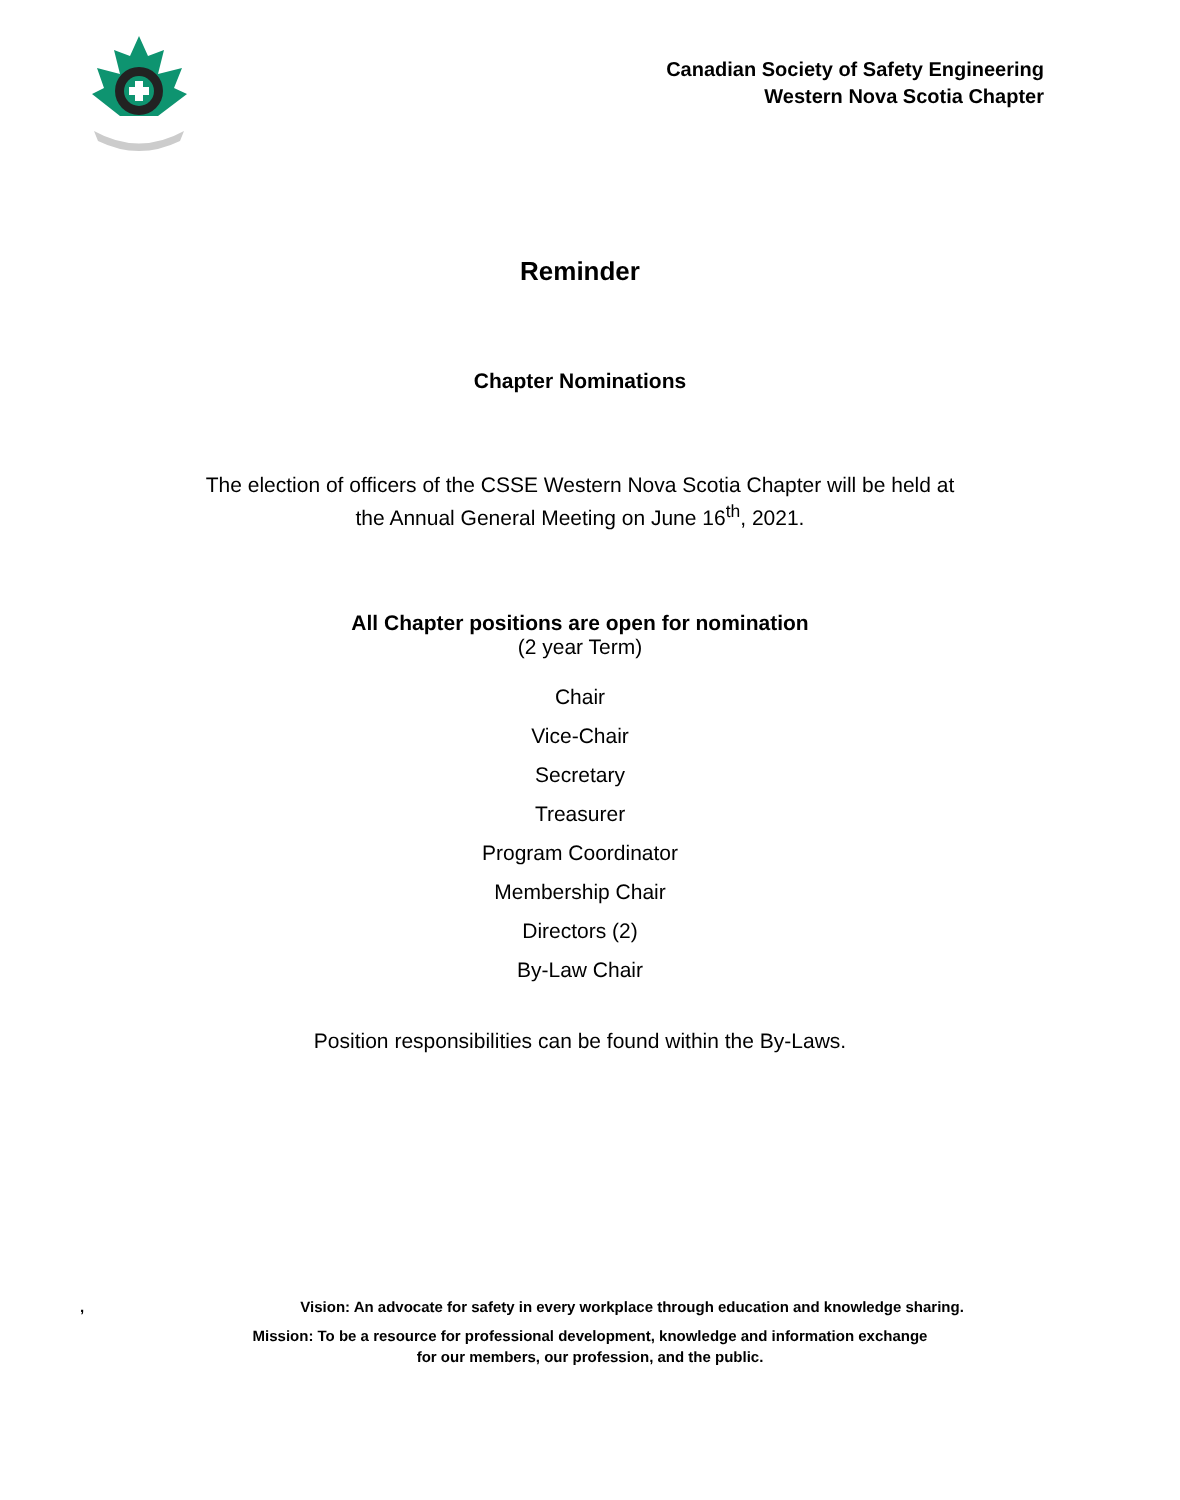Canadian Society of Safety Engineering
Western Nova Scotia Chapter
Reminder
Chapter Nominations
The election of officers of the CSSE Western Nova Scotia Chapter will be held at
the Annual General Meeting on June 16<sup>th</sup>, 2021.
All Chapter positions are open for nomination
(2 year Term)
Chair
Vice-Chair
Secretary
Treasurer
Program Coordinator
Membership Chair
Directors (2)
By-Law Chair
Position responsibilities can be found within the By-Laws.
, Vision: An advocate for safety in every workplace through education and knowledge sharing.
Mission: To be a resource for professional development, knowledge and information exchange
for our members, our profession, and the public.